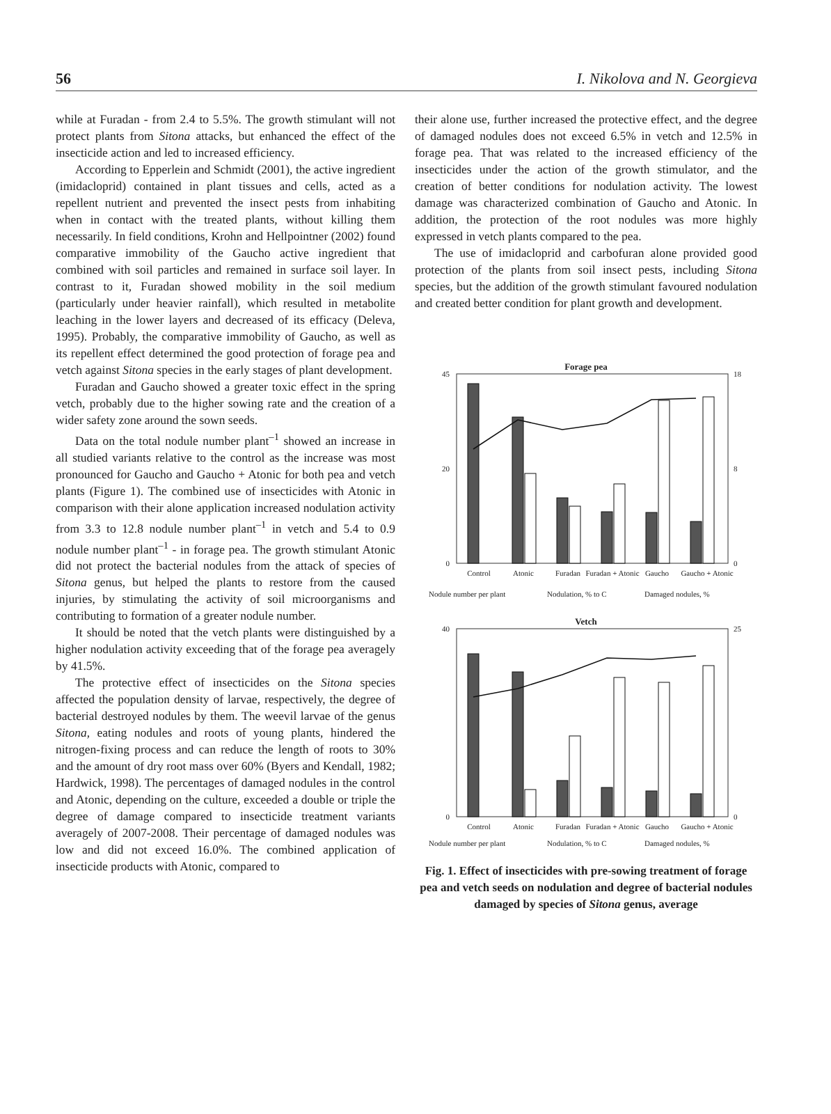56 I. Nikolova and N. Georgieva
while at Furadan - from 2.4 to 5.5%. The growth stimulant will not protect plants from Sitona attacks, but enhanced the effect of the insecticide action and led to increased efficiency.
According to Epperlein and Schmidt (2001), the active ingredient (imidacloprid) contained in plant tissues and cells, acted as a repellent nutrient and prevented the insect pests from inhabiting when in contact with the treated plants, without killing them necessarily. In field conditions, Krohn and Hellpointner (2002) found comparative immobility of the Gaucho active ingredient that combined with soil particles and remained in surface soil layer. In contrast to it, Furadan showed mobility in the soil medium (particularly under heavier rainfall), which resulted in metabolite leaching in the lower layers and decreased of its efficacy (Deleva, 1995). Probably, the comparative immobility of Gaucho, as well as its repellent effect determined the good protection of forage pea and vetch against Sitona species in the early stages of plant development.
Furadan and Gaucho showed a greater toxic effect in the spring vetch, probably due to the higher sowing rate and the creation of a wider safety zone around the sown seeds.
Data on the total nodule number plant<sup>–1</sup> showed an increase in all studied variants relative to the control as the increase was most pronounced for Gaucho and Gaucho + Atonic for both pea and vetch plants (Figure 1). The combined use of insecticides with Atonic in comparison with their alone application increased nodulation activity from 3.3 to 12.8 nodule number plant<sup>–1</sup> in vetch and 5.4 to 0.9 nodule number plant<sup>–1</sup> - in forage pea. The growth stimulant Atonic did not protect the bacterial nodules from the attack of species of Sitona genus, but helped the plants to restore from the caused injuries, by stimulating the activity of soil microorganisms and contributing to formation of a greater nodule number.
It should be noted that the vetch plants were distinguished by a higher nodulation activity exceeding that of the forage pea averagely by 41.5%.
The protective effect of insecticides on the Sitona species affected the population density of larvae, respectively, the degree of bacterial destroyed nodules by them. The weevil larvae of the genus Sitona, eating nodules and roots of young plants, hindered the nitrogen-fixing process and can reduce the length of roots to 30% and the amount of dry root mass over 60% (Byers and Kendall, 1982; Hardwick, 1998). The percentages of damaged nodules in the control and Atonic, depending on the culture, exceeded a double or triple the degree of damage compared to insecticide treatment variants averagely of 2007-2008. Their percentage of damaged nodules was low and did not exceed 16.0%. The combined application of insecticide products with Atonic, compared to
their alone use, further increased the protective effect, and the degree of damaged nodules does not exceed 6.5% in vetch and 12.5% in forage pea. That was related to the increased efficiency of the insecticides under the action of the growth stimulator, and the creation of better conditions for nodulation activity. The lowest damage was characterized combination of Gaucho and Atonic. In addition, the protection of the root nodules was more highly expressed in vetch plants compared to the pea.
The use of imidacloprid and carbofuran alone provided good protection of the plants from soil insect pests, including Sitona species, but the addition of the growth stimulant favoured nodulation and created better condition for plant growth and development.
Forage pea
45
0
20
18
0
8
Control
Atonic
Furadan
Furadan + Atonic
Gaucho
Gaucho + Atonic
Nodule number per plant
Nodulation, % to C
Damaged nodules, %
Vetch
40
0
25
0
Control
Atonic
Furadan
Furadan + Atonic
Gaucho
Gaucho + Atonic
Nodule number per plant
Nodulation, % to C
Damaged nodules, %
Fig. 1. Effect of insecticides with pre-sowing treatment of forage pea and vetch seeds on nodulation and degree of bacterial nodules damaged by species of Sitona genus, average